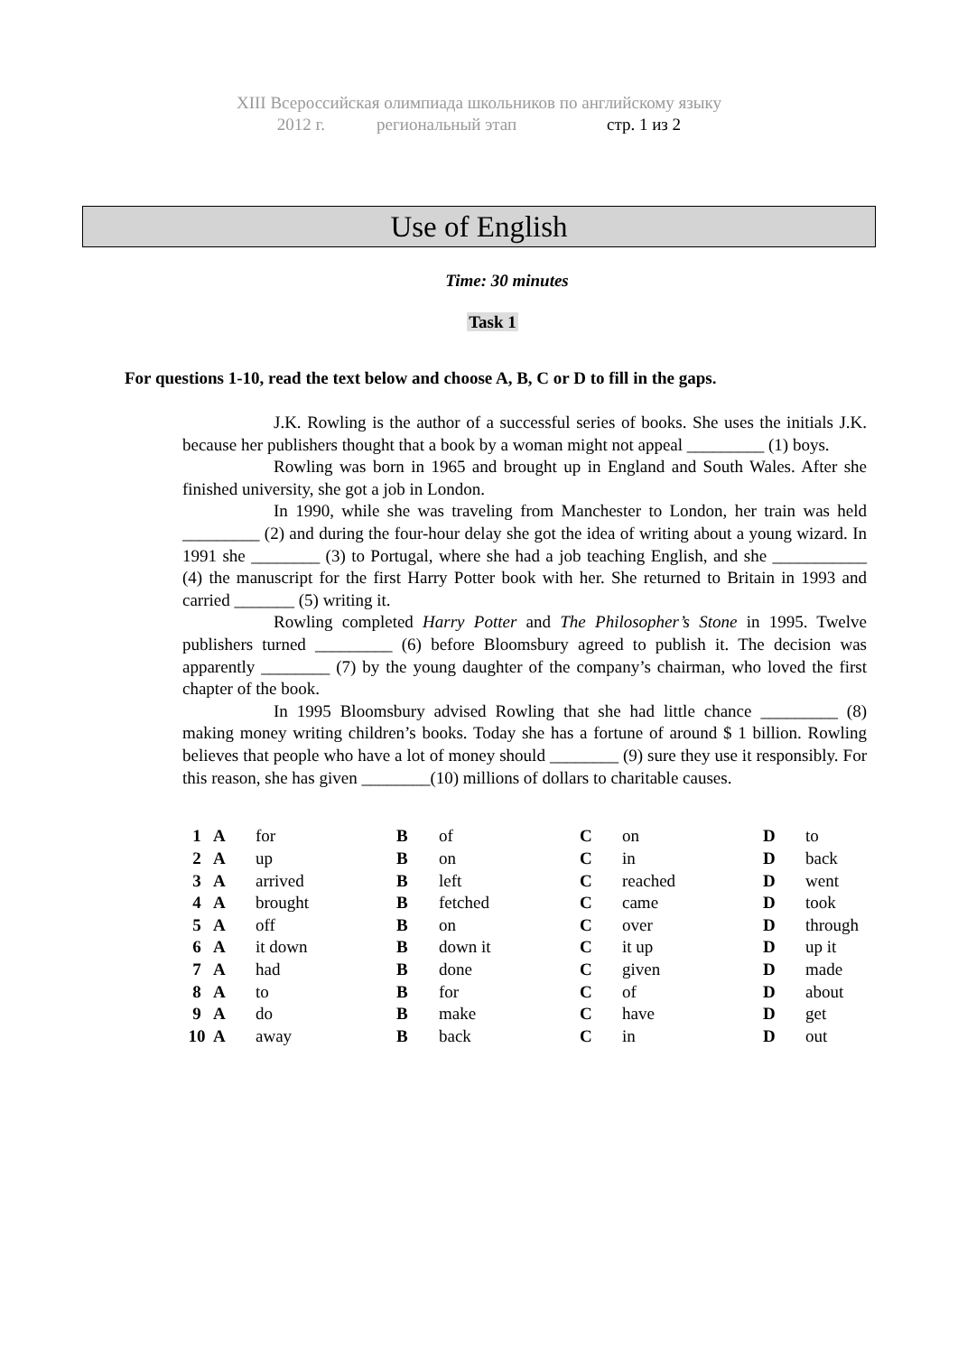XIII Всероссийская олимпиада школьников по английскому языку
2012 г. региональный этап стр. 1 из 2
Use of English
Time: 30 minutes
Task 1
For questions 1-10, read the text below and choose A, B, C or D to fill in the gaps.
J.K. Rowling is the author of a successful series of books. She uses the initials J.K. because her publishers thought that a book by a woman might not appeal _________ (1) boys.
Rowling was born in 1965 and brought up in England and South Wales. After she finished university, she got a job in London.
In 1990, while she was traveling from Manchester to London, her train was held _________ (2) and during the four-hour delay she got the idea of writing about a young wizard. In 1991 she ________ (3) to Portugal, where she had a job teaching English, and she ___________ (4) the manuscript for the first Harry Potter book with her. She returned to Britain in 1993 and carried _______ (5) writing it.
Rowling completed Harry Potter and The Philosopher’s Stone in 1995. Twelve publishers turned _________ (6) before Bloomsbury agreed to publish it. The decision was apparently ________ (7) by the young daughter of the company’s chairman, who loved the first chapter of the book.
In 1995 Bloomsbury advised Rowling that she had little chance _________ (8) making money writing children’s books. Today she has a fortune of around $ 1 billion. Rowling believes that people who have a lot of money should ________ (9) sure they use it responsibly. For this reason, she has given ________(10) millions of dollars to charitable causes.
| 1 | A | for | B | of | C | on | D | to |
| 2 | A | up | B | on | C | in | D | back |
| 3 | A | arrived | B | left | C | reached | D | went |
| 4 | A | brought | B | fetched | C | came | D | took |
| 5 | A | off | B | on | C | over | D | through |
| 6 | A | it down | B | down it | C | it up | D | up it |
| 7 | A | had | B | done | C | given | D | made |
| 8 | A | to | B | for | C | of | D | about |
| 9 | A | do | B | make | C | have | D | get |
| 10 | A | away | B | back | C | in | D | out |